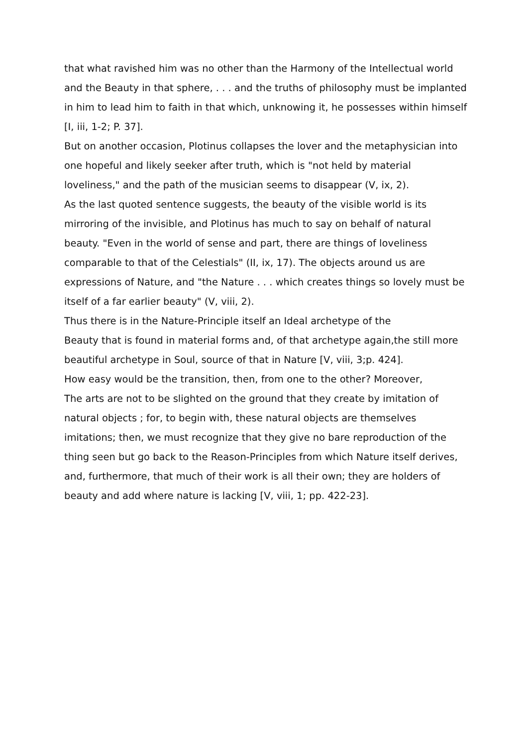that what ravished him was no other than the Harmony of the Intellectual world and the Beauty in that sphere, . . . and the truths of philosophy must be implanted in him to lead him to faith in that which, unknowing it, he possesses within himself [I, iii, 1-2; P. 37].
But on another occasion, Plotinus collapses the lover and the metaphysician into one hopeful and likely seeker after truth, which is "not held by material loveliness," and the path of the musician seems to disappear (V, ix, 2).
As the last quoted sentence suggests, the beauty of the visible world is its mirroring of the invisible, and Plotinus has much to say on behalf of natural beauty. "Even in the world of sense and part, there are things of loveliness comparable to that of the Celestials" (II, ix, 17). The objects around us are expressions of Nature, and "the Nature . . . which creates things so lovely must be itself of a far earlier beauty" (V, viii, 2).
Thus there is in the Nature-Principle itself an Ideal archetype of the
Beauty that is found in material forms and, of that archetype again,the still more beautiful archetype in Soul, source of that in Nature [V, viii, 3;p. 424].
How easy would be the transition, then, from one to the other? Moreover,
The arts are not to be slighted on the ground that they create by imitation of natural objects ; for, to begin with, these natural objects are themselves imitations; then, we must recognize that they give no bare reproduction of the thing seen but go back to the Reason-Principles from which Nature itself derives, and, furthermore, that much of their work is all their own; they are holders of beauty and add where nature is lacking [V, viii, 1; pp. 422-23].